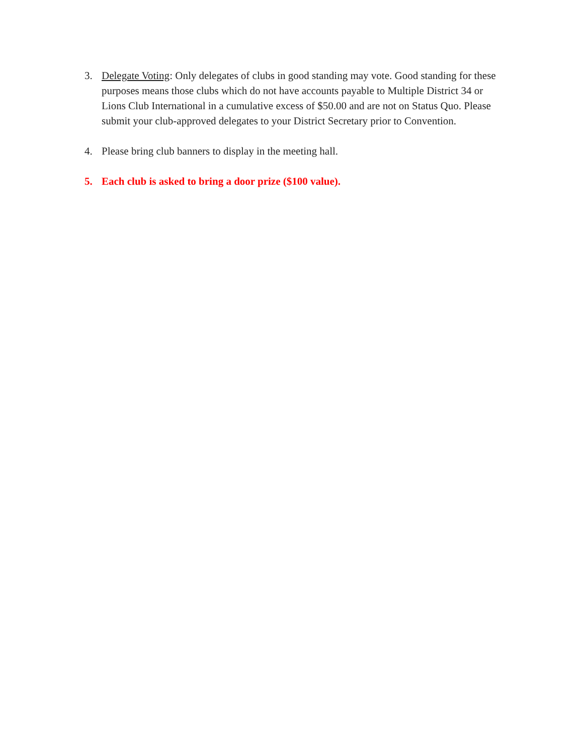3. Delegate Voting: Only delegates of clubs in good standing may vote. Good standing for these purposes means those clubs which do not have accounts payable to Multiple District 34 or Lions Club International in a cumulative excess of $50.00 and are not on Status Quo. Please submit your club-approved delegates to your District Secretary prior to Convention.
4. Please bring club banners to display in the meeting hall.
5. Each club is asked to bring a door prize ($100 value).